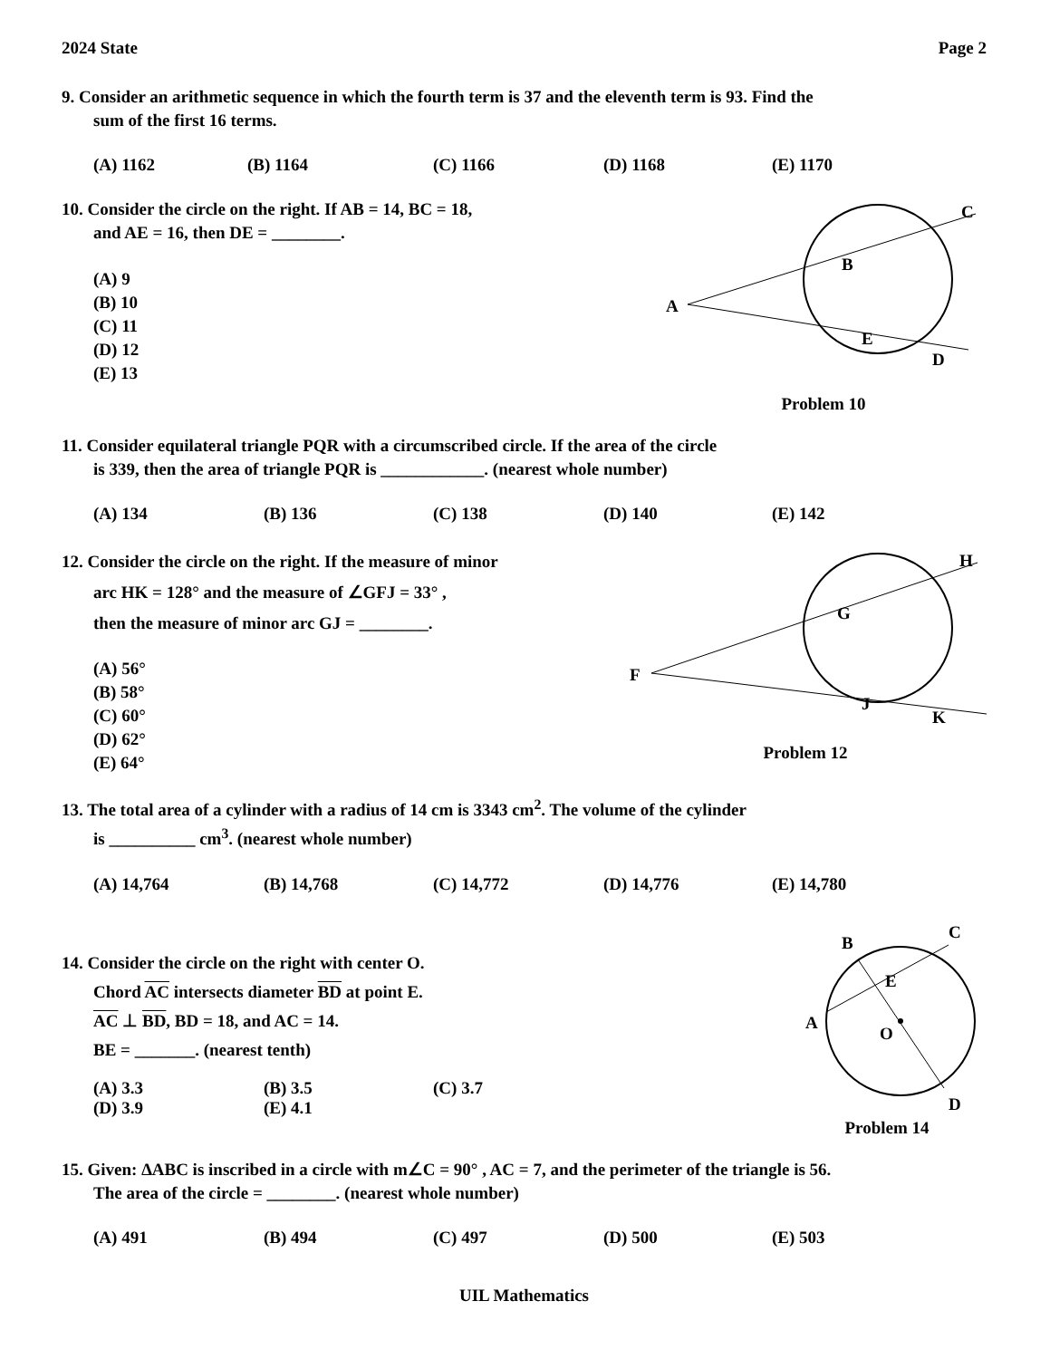2024 State Page 2
9. Consider an arithmetic sequence in which the fourth term is 37 and the eleventh term is 93. Find the
sum of the first 16 terms.
(A) 1162 (B) 1164 (C) 1166 (D) 1168 (E) 1170
10. Consider the circle on the right. If AB = 14, BC = 18,
and AE = 16, then DE = ________.
(A) 9
(B) 10
(C) 11
(D) 12
(E) 13
A
B
C
E
D
Problem 10
11. Consider equilateral triangle PQR with a circumscribed circle. If the area of the circle
is 339, then the area of triangle PQR is ____________. (nearest whole number)
(A) 134 (B) 136 (C) 138 (D) 140 (E) 142
12. Consider the circle on the right. If the measure of minor
arc HK = 128° and the measure of ∠GFJ = 33° ,
then the measure of minor arc GJ = ________.
(A) 56°
(B) 58°
(C) 60°
(D) 62°
(E) 64°
F
G
H
J
K
Problem 12
13. The total area of a cylinder with a radius of 14 cm is 3343 cm<sup>2</sup>. The volume of the cylinder
is __________ cm<sup>3</sup>. (nearest whole number)
(A) 14,764 (B) 14,768 (C) 14,772 (D) 14,776 (E) 14,780
14. Consider the circle on the right with center O.
Chord AC intersects diameter BD at point E.
AC ⊥ BD, BD = 18, and AC = 14.
BE = _______. (nearest tenth)
(A) 3.3
(D) 3.9 (B) 3.5
(E) 4.1 (C) 3.7
A
B
C
E
O
D
Problem 14
15. Given: ∆ABC is inscribed in a circle with m∠C = 90° , AC = 7, and the perimeter of the triangle is 56.
The area of the circle = ________. (nearest whole number)
(A) 491 (B) 494 (C) 497 (D) 500 (E) 503
UIL Mathematics